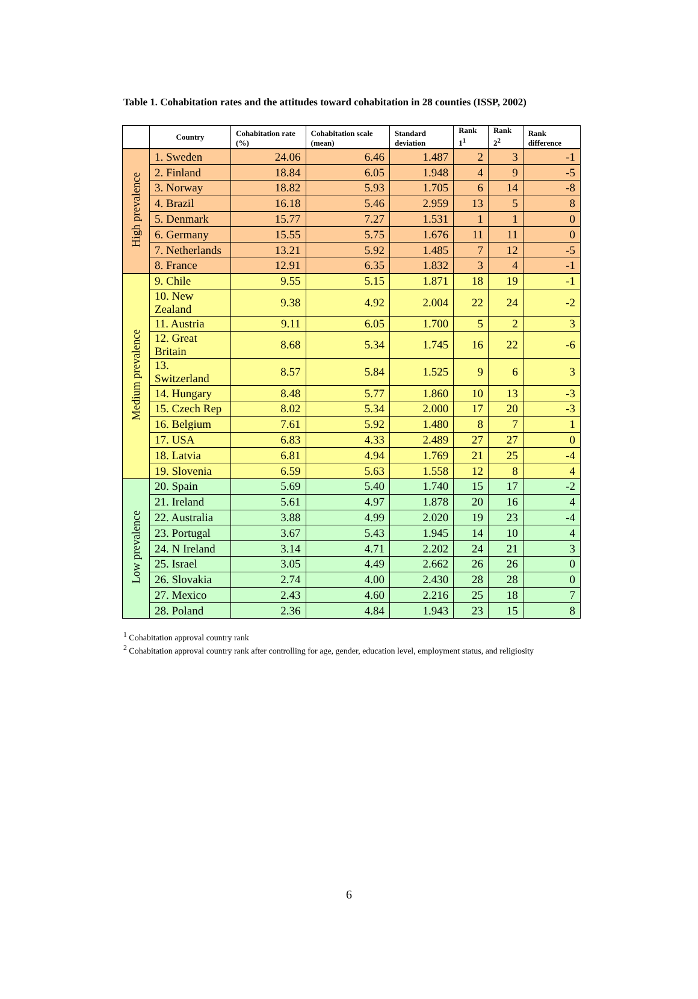Table 1. Cohabitation rates and the attitudes toward cohabitation in 28 counties (ISSP, 2002)
| | Country | Cohabitation rate (%) | Cohabitation scale (mean) | Standard deviation | Rank 1<sup>1</sup> | Rank 2<sup>2</sup> | Rank difference |
| --- | --- | --- | --- | --- | --- | --- | --- |
| High prevalence | 1. Sweden | 24.06 | 6.46 | 1.487 | 2 | 3 | -1 |
| | 2. Finland | 18.84 | 6.05 | 1.948 | 4 | 9 | -5 |
| | 3. Norway | 18.82 | 5.93 | 1.705 | 6 | 14 | -8 |
| | 4. Brazil | 16.18 | 5.46 | 2.959 | 13 | 5 | 8 |
| | 5. Denmark | 15.77 | 7.27 | 1.531 | 1 | 1 | 0 |
| | 6. Germany | 15.55 | 5.75 | 1.676 | 11 | 11 | 0 |
| | 7. Netherlands | 13.21 | 5.92 | 1.485 | 7 | 12 | -5 |
| | 8. France | 12.91 | 6.35 | 1.832 | 3 | 4 | -1 |
| Medium prevalence | 9. Chile | 9.55 | 5.15 | 1.871 | 18 | 19 | -1 |
| | 10. New Zealand | 9.38 | 4.92 | 2.004 | 22 | 24 | -2 |
| | 11. Austria | 9.11 | 6.05 | 1.700 | 5 | 2 | 3 |
| | 12. Great Britain | 8.68 | 5.34 | 1.745 | 16 | 22 | -6 |
| | 13. Switzerland | 8.57 | 5.84 | 1.525 | 9 | 6 | 3 |
| | 14. Hungary | 8.48 | 5.77 | 1.860 | 10 | 13 | -3 |
| | 15. Czech Rep | 8.02 | 5.34 | 2.000 | 17 | 20 | -3 |
| | 16. Belgium | 7.61 | 5.92 | 1.480 | 8 | 7 | 1 |
| | 17. USA | 6.83 | 4.33 | 2.489 | 27 | 27 | 0 |
| | 18. Latvia | 6.81 | 4.94 | 1.769 | 21 | 25 | -4 |
| | 19. Slovenia | 6.59 | 5.63 | 1.558 | 12 | 8 | 4 |
| Low prevalence | 20. Spain | 5.69 | 5.40 | 1.740 | 15 | 17 | -2 |
| | 21. Ireland | 5.61 | 4.97 | 1.878 | 20 | 16 | 4 |
| | 22. Australia | 3.88 | 4.99 | 2.020 | 19 | 23 | -4 |
| | 23. Portugal | 3.67 | 5.43 | 1.945 | 14 | 10 | 4 |
| | 24. N Ireland | 3.14 | 4.71 | 2.202 | 24 | 21 | 3 |
| | 25. Israel | 3.05 | 4.49 | 2.662 | 26 | 26 | 0 |
| | 26. Slovakia | 2.74 | 4.00 | 2.430 | 28 | 28 | 0 |
| | 27. Mexico | 2.43 | 4.60 | 2.216 | 25 | 18 | 7 |
| | 28. Poland | 2.36 | 4.84 | 1.943 | 23 | 15 | 8 |
<sup>1</sup> Cohabitation approval country rank
<sup>2</sup> Cohabitation approval country rank after controlling for age, gender, education level, employment status, and religiosity
6